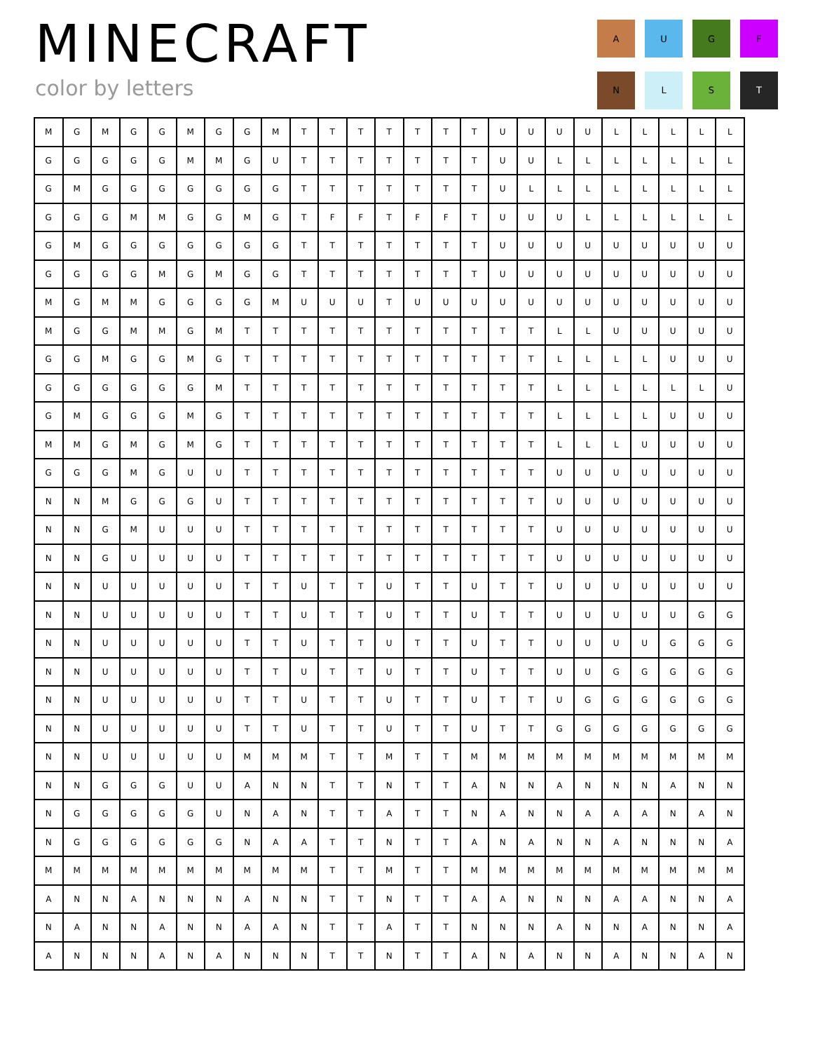MINECRAFT
color by letters
A
U
G
F
N
L
S
T
| M | G | M | G | G | M | G | G | M | T | T | T | T | T | T | T | U | U | U | U | L | L | L | L | L |
| G | G | G | G | G | M | M | G | U | T | T | T | T | T | T | T | U | U | L | L | L | L | L | L | L |
| G | M | G | G | G | G | G | G | G | T | T | T | T | T | T | T | U | L | L | L | L | L | L | L | L |
| G | G | G | M | M | G | G | M | G | T | F | F | T | F | F | T | U | U | U | L | L | L | L | L | L |
| G | M | G | G | G | G | G | G | G | T | T | T | T | T | T | T | U | U | U | U | U | U | U | U | U |
| G | G | G | G | M | G | M | G | G | T | T | T | T | T | T | T | U | U | U | U | U | U | U | U | U |
| M | G | M | M | G | G | G | G | M | U | U | U | T | U | U | U | U | U | U | U | U | U | U | U | U |
| M | G | G | M | M | G | M | T | T | T | T | T | T | T | T | T | T | T | L | L | U | U | U | U | U |
| G | G | M | G | G | M | G | T | T | T | T | T | T | T | T | T | T | T | L | L | L | L | U | U | U |
| G | G | G | G | G | G | M | T | T | T | T | T | T | T | T | T | T | T | L | L | L | L | L | L | U |
| G | M | G | G | G | M | G | T | T | T | T | T | T | T | T | T | T | T | L | L | L | L | U | U | U |
| M | M | G | M | G | M | G | T | T | T | T | T | T | T | T | T | T | T | L | L | L | U | U | U | U |
| G | G | G | M | G | U | U | T | T | T | T | T | T | T | T | T | T | T | U | U | U | U | U | U | U |
| N | N | M | G | G | G | U | T | T | T | T | T | T | T | T | T | T | T | U | U | U | U | U | U | U |
| N | N | G | M | U | U | U | T | T | T | T | T | T | T | T | T | T | T | U | U | U | U | U | U | U |
| N | N | G | U | U | U | U | T | T | T | T | T | T | T | T | T | T | T | U | U | U | U | U | U | U |
| N | N | U | U | U | U | U | T | T | U | T | T | U | T | T | U | T | T | U | U | U | U | U | U | U |
| N | N | U | U | U | U | U | T | T | U | T | T | U | T | T | U | T | T | U | U | U | U | U | G | G |
| N | N | U | U | U | U | U | T | T | U | T | T | U | T | T | U | T | T | U | U | U | U | G | G | G |
| N | N | U | U | U | U | U | T | T | U | T | T | U | T | T | U | T | T | U | U | G | G | G | G | G |
| N | N | U | U | U | U | U | T | T | U | T | T | U | T | T | U | T | T | U | G | G | G | G | G | G |
| N | N | U | U | U | U | U | T | T | U | T | T | U | T | T | U | T | T | G | G | G | G | G | G | G |
| N | N | U | U | U | U | U | M | M | M | T | T | M | T | T | M | M | M | M | M | M | M | M | M | M |
| N | N | G | G | G | U | U | A | N | N | T | T | N | T | T | A | N | N | A | N | N | N | A | N | N |
| N | G | G | G | G | G | U | N | A | N | T | T | A | T | T | N | A | N | N | A | A | A | N | A | N |
| N | G | G | G | G | G | G | N | A | A | T | T | N | T | T | A | N | A | N | N | A | N | N | N | A |
| M | M | M | M | M | M | M | M | M | M | T | T | M | T | T | M | M | M | M | M | M | M | M | M | M |
| A | N | N | A | N | N | N | A | N | N | T | T | N | T | T | A | A | N | N | N | A | A | N | N | A |
| N | A | N | N | A | N | N | A | A | N | T | T | A | T | T | N | N | N | A | N | N | A | N | N | A |
| A | N | N | N | A | N | A | N | N | N | T | T | N | T | T | A | N | A | N | N | A | N | N | A | N |